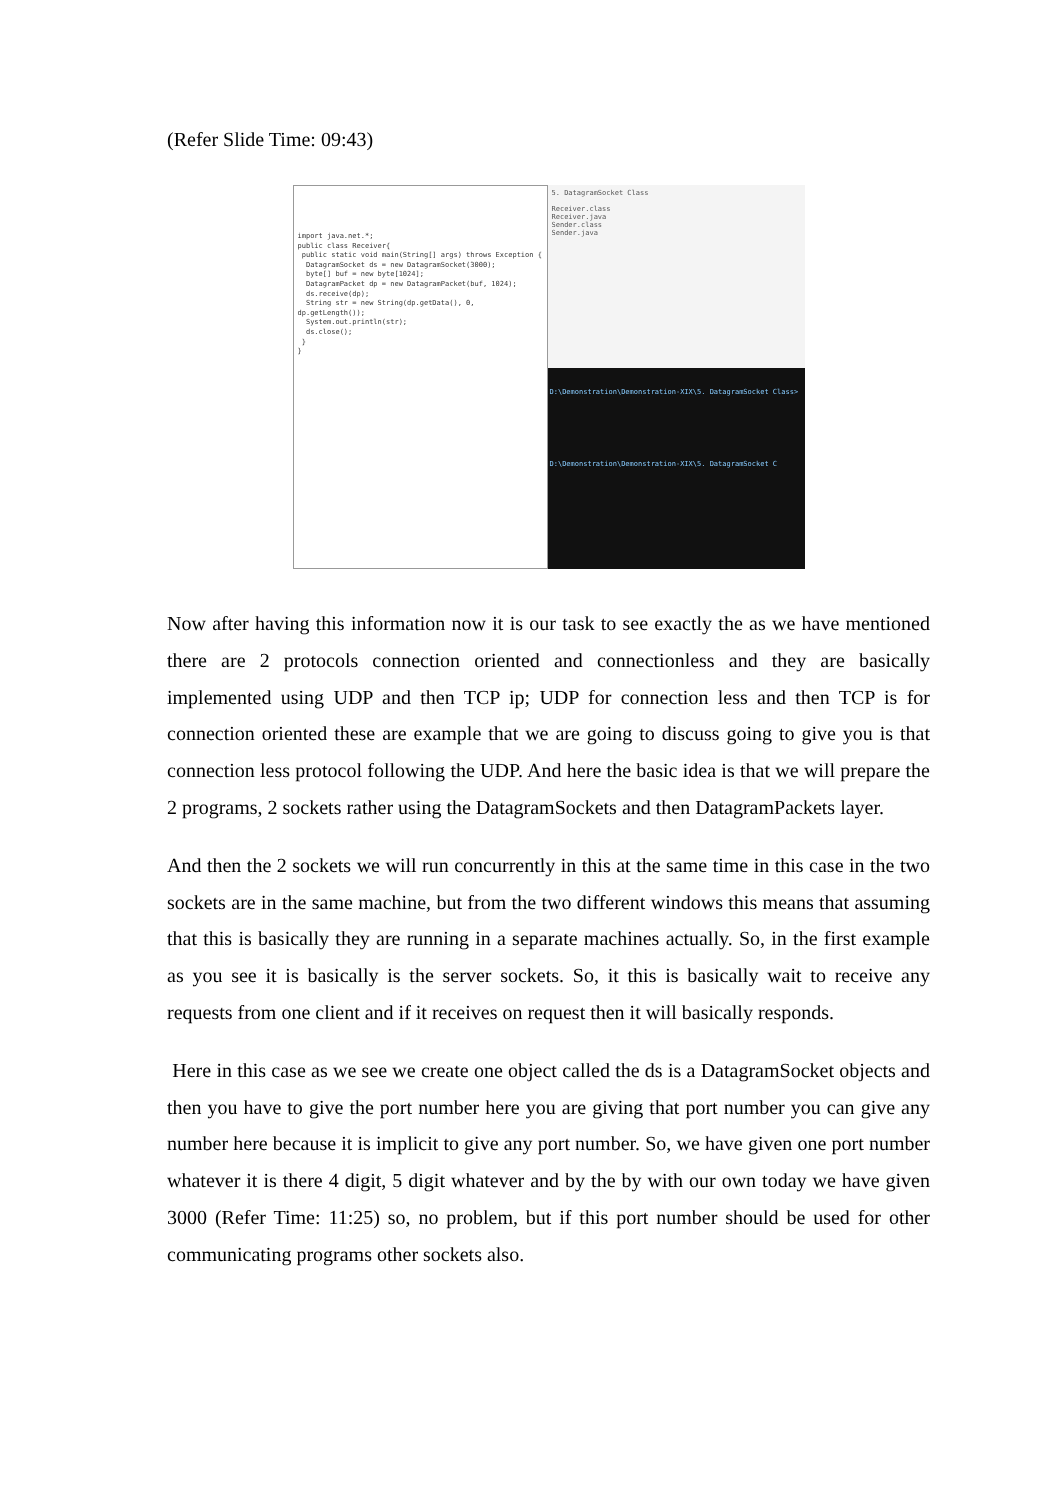(Refer Slide Time: 09:43)
import java.net.*;
public class Receiver{
public static void main(String[] args) throws Exception {
DatagramSocket ds = new DatagramSocket(3000);
byte[] buf = new byte[1024];
DatagramPacket dp = new DatagramPacket(buf, 1024);
ds.receive(dp);
String str = new String(dp.getData(), 0, dp.getLength());
System.out.println(str);
ds.close();
}
}
5. DatagramSocket Class
Receiver.class
Receiver.java
Sender.class
Sender.java
D:\Demonstration\Demonstration-XIX\5. DatagramSocket Class>
D:\Demonstration\Demonstration-XIX\5. DatagramSocket C
Now after having this information now it is our task to see exactly the as we have mentioned there are 2 protocols connection oriented and connectionless and they are basically implemented using UDP and then TCP ip; UDP for connection less and then TCP is for connection oriented these are example that we are going to discuss going to give you is that connection less protocol following the UDP. And here the basic idea is that we will prepare the 2 programs, 2 sockets rather using the DatagramSockets and then DatagramPackets layer.
And then the 2 sockets we will run concurrently in this at the same time in this case in the two sockets are in the same machine, but from the two different windows this means that assuming that this is basically they are running in a separate machines actually. So, in the first example as you see it is basically is the server sockets. So, it this is basically wait to receive any requests from one client and if it receives on request then it will basically responds.
Here in this case as we see we create one object called the ds is a DatagramSocket objects and then you have to give the port number here you are giving that port number you can give any number here because it is implicit to give any port number. So, we have given one port number whatever it is there 4 digit, 5 digit whatever and by the by with our own today we have given 3000 (Refer Time: 11:25) so, no problem, but if this port number should be used for other communicating programs other sockets also.